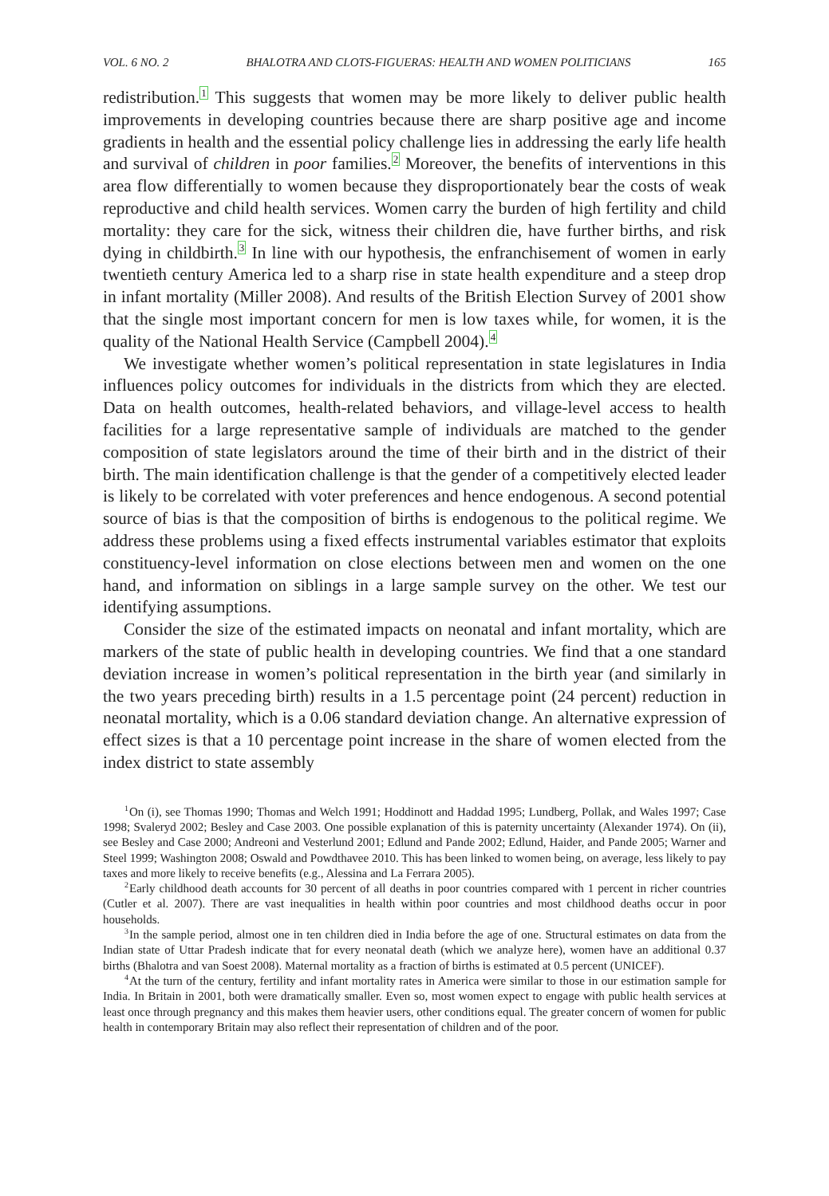VOL. 6 NO. 2 BHALOTRA AND CLOTS-FIGUERAS: HEALTH AND WOMEN POLITICIANS 165
redistribution.<sup>1</sup> This suggests that women may be more likely to deliver public health improvements in developing countries because there are sharp positive age and income gradients in health and the essential policy challenge lies in addressing the early life health and survival of children in poor families.<sup>2</sup> Moreover, the benefits of interventions in this area flow differentially to women because they disproportionately bear the costs of weak reproductive and child health services. Women carry the burden of high fertility and child mortality: they care for the sick, witness their children die, have further births, and risk dying in childbirth.<sup>3</sup> In line with our hypothesis, the enfranchisement of women in early twentieth century America led to a sharp rise in state health expenditure and a steep drop in infant mortality (Miller 2008). And results of the British Election Survey of 2001 show that the single most important concern for men is low taxes while, for women, it is the quality of the National Health Service (Campbell 2004).<sup>4</sup>
We investigate whether women’s political representation in state legislatures in India influences policy outcomes for individuals in the districts from which they are elected. Data on health outcomes, health-related behaviors, and village-level access to health facilities for a large representative sample of individuals are matched to the gender composition of state legislators around the time of their birth and in the district of their birth. The main identification challenge is that the gender of a competitively elected leader is likely to be correlated with voter preferences and hence endogenous. A second potential source of bias is that the composition of births is endogenous to the political regime. We address these problems using a fixed effects instrumental variables estimator that exploits constituency-level information on close elections between men and women on the one hand, and information on siblings in a large sample survey on the other. We test our identifying assumptions.
Consider the size of the estimated impacts on neonatal and infant mortality, which are markers of the state of public health in developing countries. We find that a one standard deviation increase in women’s political representation in the birth year (and similarly in the two years preceding birth) results in a 1.5 percentage point (24 percent) reduction in neonatal mortality, which is a 0.06 standard deviation change. An alternative expression of effect sizes is that a 10 percentage point increase in the share of women elected from the index district to state assembly
<sup>1</sup> On (i), see Thomas 1990; Thomas and Welch 1991; Hoddinott and Haddad 1995; Lundberg, Pollak, and Wales 1997; Case 1998; Svaleryd 2002; Besley and Case 2003. One possible explanation of this is paternity uncertainty (Alexander 1974). On (ii), see Besley and Case 2000; Andreoni and Vesterlund 2001; Edlund and Pande 2002; Edlund, Haider, and Pande 2005; Warner and Steel 1999; Washington 2008; Oswald and Powdthavee 2010. This has been linked to women being, on average, less likely to pay taxes and more likely to receive benefits (e.g., Alessina and La Ferrara 2005).
<sup>2</sup> Early childhood death accounts for 30 percent of all deaths in poor countries compared with 1 percent in richer countries (Cutler et al. 2007). There are vast inequalities in health within poor countries and most childhood deaths occur in poor households.
<sup>3</sup> In the sample period, almost one in ten children died in India before the age of one. Structural estimates on data from the Indian state of Uttar Pradesh indicate that for every neonatal death (which we analyze here), women have an additional 0.37 births (Bhalotra and van Soest 2008). Maternal mortality as a fraction of births is estimated at 0.5 percent (UNICEF).
<sup>4</sup> At the turn of the century, fertility and infant mortality rates in America were similar to those in our estimation sample for India. In Britain in 2001, both were dramatically smaller. Even so, most women expect to engage with public health services at least once through pregnancy and this makes them heavier users, other conditions equal. The greater concern of women for public health in contemporary Britain may also reflect their representation of children and of the poor.